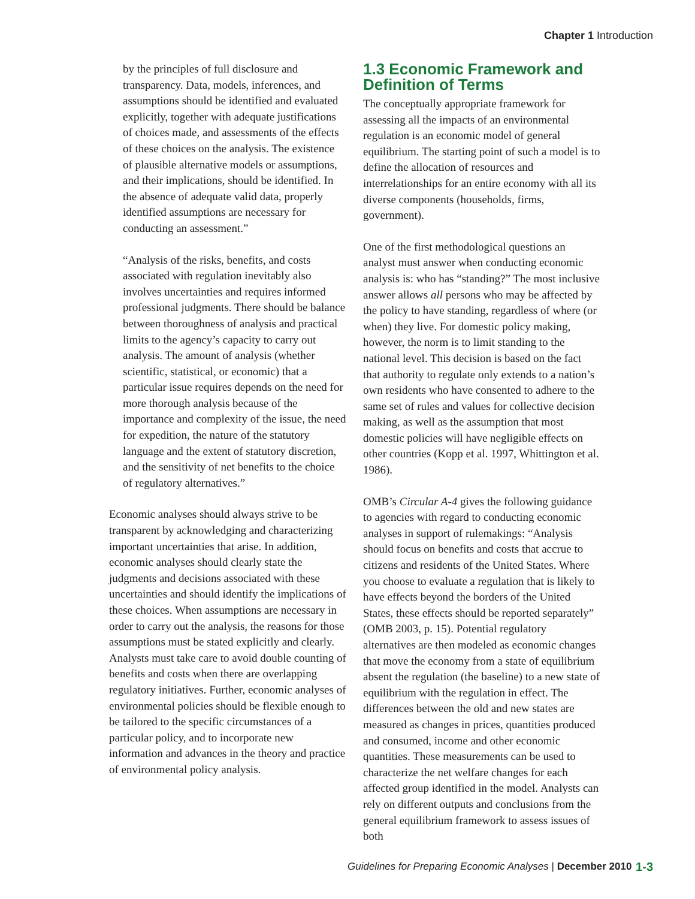Chapter 1 Introduction
by the principles of full disclosure and transparency. Data, models, inferences, and assumptions should be identified and evaluated explicitly, together with adequate justifications of choices made, and assessments of the effects of these choices on the analysis. The existence of plausible alternative models or assumptions, and their implications, should be identified. In the absence of adequate valid data, properly identified assumptions are necessary for conducting an assessment.”
“Analysis of the risks, benefits, and costs associated with regulation inevitably also involves uncertainties and requires informed professional judgments. There should be balance between thoroughness of analysis and practical limits to the agency’s capacity to carry out analysis. The amount of analysis (whether scientific, statistical, or economic) that a particular issue requires depends on the need for more thorough analysis because of the importance and complexity of the issue, the need for expedition, the nature of the statutory language and the extent of statutory discretion, and the sensitivity of net benefits to the choice of regulatory alternatives.”
Economic analyses should always strive to be transparent by acknowledging and characterizing important uncertainties that arise. In addition, economic analyses should clearly state the judgments and decisions associated with these uncertainties and should identify the implications of these choices. When assumptions are necessary in order to carry out the analysis, the reasons for those assumptions must be stated explicitly and clearly. Analysts must take care to avoid double counting of benefits and costs when there are overlapping regulatory initiatives. Further, economic analyses of environmental policies should be flexible enough to be tailored to the specific circumstances of a particular policy, and to incorporate new information and advances in the theory and practice of environmental policy analysis.
1.3 Economic Framework and Definition of Terms
The conceptually appropriate framework for assessing all the impacts of an environmental regulation is an economic model of general equilibrium. The starting point of such a model is to define the allocation of resources and interrelationships for an entire economy with all its diverse components (households, firms, government).
One of the first methodological questions an analyst must answer when conducting economic analysis is: who has “standing?” The most inclusive answer allows all persons who may be affected by the policy to have standing, regardless of where (or when) they live. For domestic policy making, however, the norm is to limit standing to the national level. This decision is based on the fact that authority to regulate only extends to a nation’s own residents who have consented to adhere to the same set of rules and values for collective decision making, as well as the assumption that most domestic policies will have negligible effects on other countries (Kopp et al. 1997, Whittington et al. 1986).
OMB’s Circular A-4 gives the following guidance to agencies with regard to conducting economic analyses in support of rulemakings: “Analysis should focus on benefits and costs that accrue to citizens and residents of the United States. Where you choose to evaluate a regulation that is likely to have effects beyond the borders of the United States, these effects should be reported separately” (OMB 2003, p. 15). Potential regulatory alternatives are then modeled as economic changes that move the economy from a state of equilibrium absent the regulation (the baseline) to a new state of equilibrium with the regulation in effect. The differences between the old and new states are measured as changes in prices, quantities produced and consumed, income and other economic quantities. These measurements can be used to characterize the net welfare changes for each affected group identified in the model. Analysts can rely on different outputs and conclusions from the general equilibrium framework to assess issues of both
Guidelines for Preparing Economic Analyses | December 2010 1-3